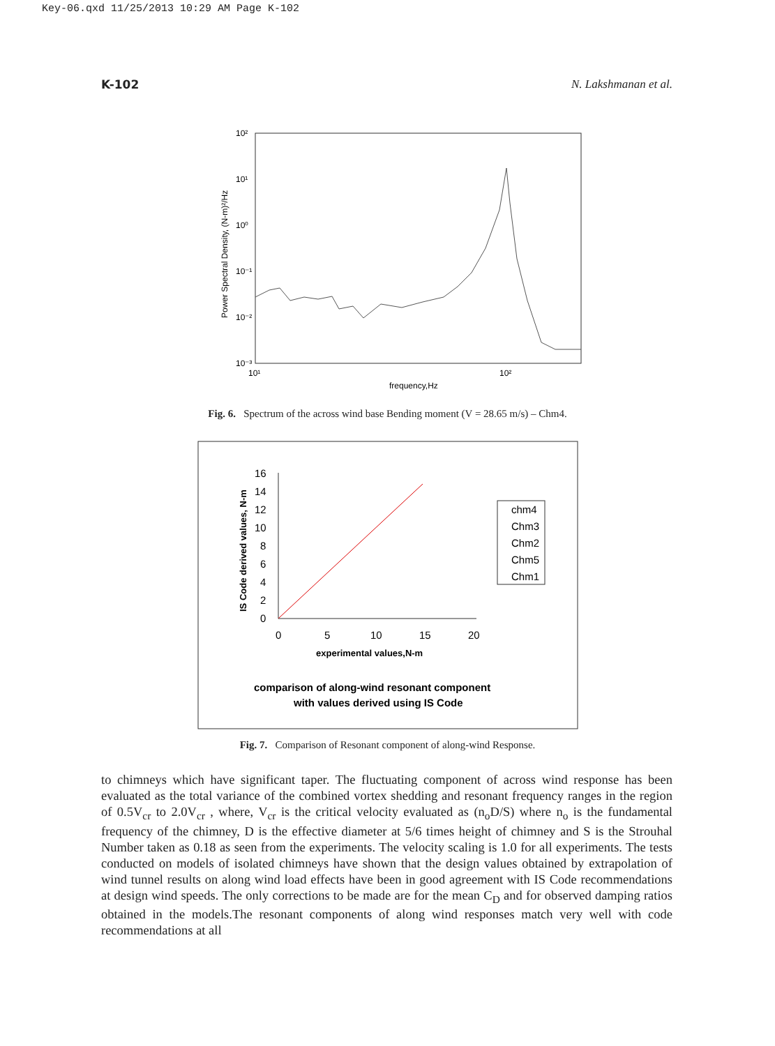Key-06.qxd 11/25/2013 10:29 AM Page K-102
K-102 N. Lakshmanan et al.
10²
10¹
10⁰
10⁻¹
10⁻²
10⁻³
10¹
10²
frequency,Hz
Power Spectral Density, (N-m)²/Hz
Fig. 6. Spectrum of the across wind base Bending moment (V = 28.65 m/s) – Chm4.
16
14
12
10
8
6
4
2
0
0
5
10
15
20
experimental values,N-m
IS Code derived values, N-m
chm4
Chm3
Chm2
Chm5
Chm1
comparison of along-wind resonant component
with values derived using IS Code
Fig. 7. Comparison of Resonant component of along-wind Response.
to chimneys which have significant taper. The fluctuating component of across wind response has been evaluated as the total variance of the combined vortex shedding and resonant frequency ranges in the region of 0.5V<sub>cr</sub> to 2.0V<sub>cr</sub> , where, V<sub>cr</sub> is the critical velocity evaluated as (n<sub>o</sub>D/S) where n<sub>o</sub> is the fundamental frequency of the chimney, D is the effective diameter at 5/6 times height of chimney and S is the Strouhal Number taken as 0.18 as seen from the experiments. The velocity scaling is 1.0 for all experiments. The tests conducted on models of isolated chimneys have shown that the design values obtained by extrapolation of wind tunnel results on along wind load effects have been in good agreement with IS Code recommendations at design wind speeds. The only corrections to be made are for the mean C<sub>D</sub> and for observed damping ratios obtained in the models.The resonant components of along wind responses match very well with code recommendations at all